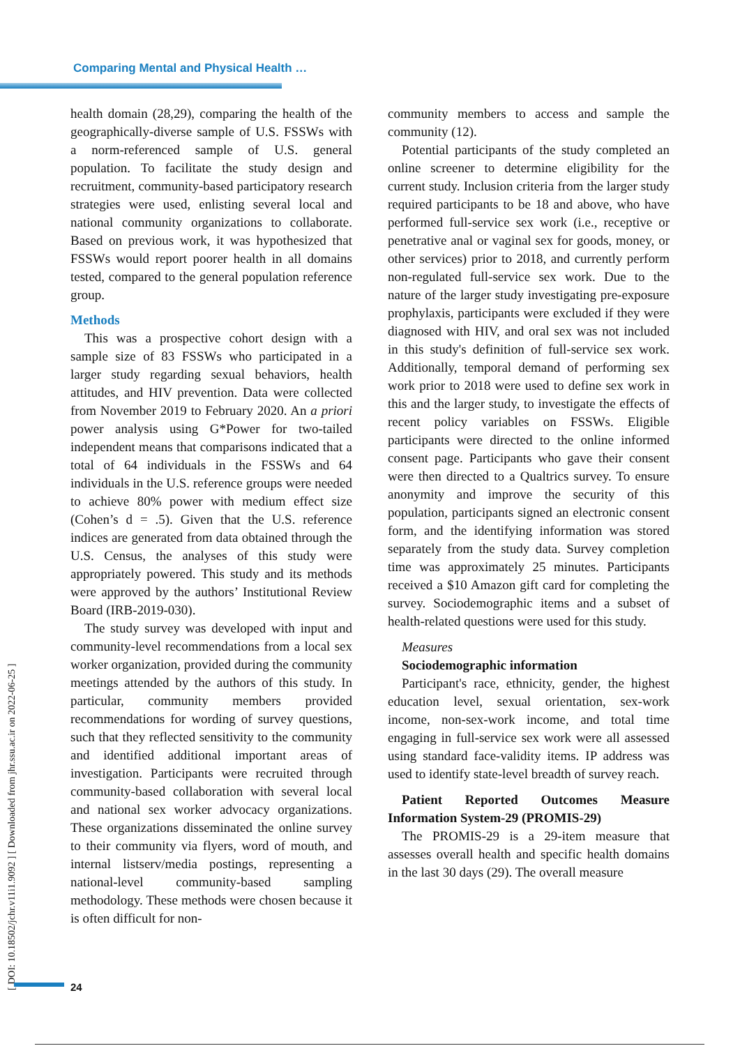Comparing Mental and Physical Health …
health domain (28,29), comparing the health of the geographically-diverse sample of U.S. FSSWs with a norm-referenced sample of U.S. general population. To facilitate the study design and recruitment, community-based participatory research strategies were used, enlisting several local and national community organizations to collaborate. Based on previous work, it was hypothesized that FSSWs would report poorer health in all domains tested, compared to the general population reference group.
Methods
This was a prospective cohort design with a sample size of 83 FSSWs who participated in a larger study regarding sexual behaviors, health attitudes, and HIV prevention. Data were collected from November 2019 to February 2020. An a priori power analysis using G*Power for two-tailed independent means that comparisons indicated that a total of 64 individuals in the FSSWs and 64 individuals in the U.S. reference groups were needed to achieve 80% power with medium effect size (Cohen’s d = .5). Given that the U.S. reference indices are generated from data obtained through the U.S. Census, the analyses of this study were appropriately powered. This study and its methods were approved by the authors’ Institutional Review Board (IRB-2019-030).
The study survey was developed with input and community-level recommendations from a local sex worker organization, provided during the community meetings attended by the authors of this study. In particular, community members provided recommendations for wording of survey questions, such that they reflected sensitivity to the community and identified additional important areas of investigation. Participants were recruited through community-based collaboration with several local and national sex worker advocacy organizations. These organizations disseminated the online survey to their community via flyers, word of mouth, and internal listserv/media postings, representing a national-level community-based sampling methodology. These methods were chosen because it is often difficult for non-
community members to access and sample the community (12).
Potential participants of the study completed an online screener to determine eligibility for the current study. Inclusion criteria from the larger study required participants to be 18 and above, who have performed full-service sex work (i.e., receptive or penetrative anal or vaginal sex for goods, money, or other services) prior to 2018, and currently perform non-regulated full-service sex work. Due to the nature of the larger study investigating pre-exposure prophylaxis, participants were excluded if they were diagnosed with HIV, and oral sex was not included in this study's definition of full-service sex work. Additionally, temporal demand of performing sex work prior to 2018 were used to define sex work in this and the larger study, to investigate the effects of recent policy variables on FSSWs. Eligible participants were directed to the online informed consent page. Participants who gave their consent were then directed to a Qualtrics survey. To ensure anonymity and improve the security of this population, participants signed an electronic consent form, and the identifying information was stored separately from the study data. Survey completion time was approximately 25 minutes. Participants received a $10 Amazon gift card for completing the survey. Sociodemographic items and a subset of health-related questions were used for this study.
Measures
Sociodemographic information
Participant's race, ethnicity, gender, the highest education level, sexual orientation, sex-work income, non-sex-work income, and total time engaging in full-service sex work were all assessed using standard face-validity items. IP address was used to identify state-level breadth of survey reach.
Patient Reported Outcomes Measure Information System-29 (PROMIS-29)
The PROMIS-29 is a 29-item measure that assesses overall health and specific health domains in the last 30 days (29). The overall measure
[ DOI: 10.18502/jchr.v11i1.9092 ] [ Downloaded from jhr.ssu.ac.ir on 2022-06-25 ]
24